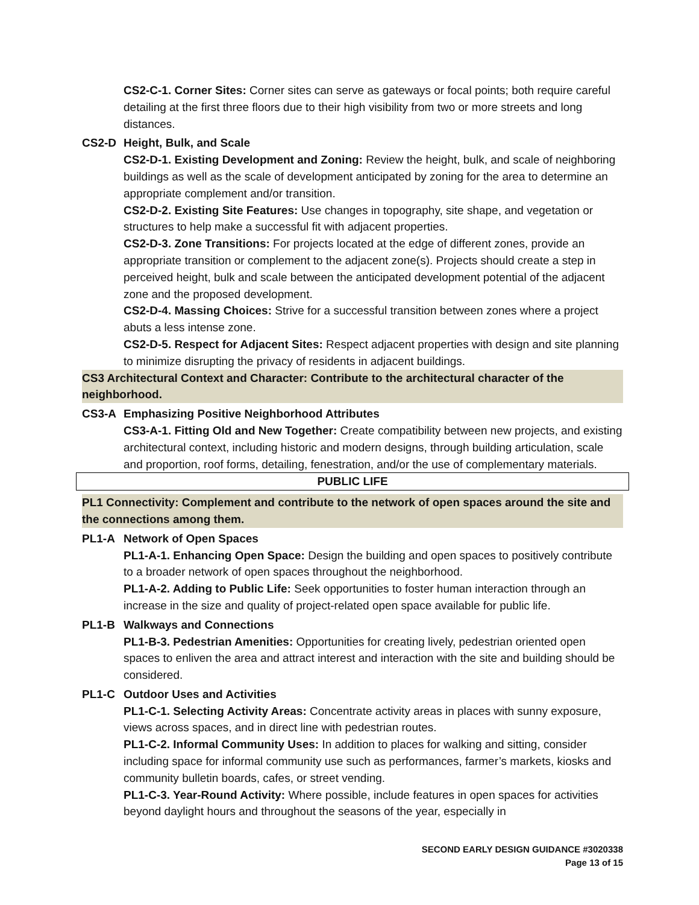CS2-C-1. Corner Sites: Corner sites can serve as gateways or focal points; both require careful detailing at the first three floors due to their high visibility from two or more streets and long distances.
CS2-D Height, Bulk, and Scale
CS2-D-1. Existing Development and Zoning: Review the height, bulk, and scale of neighboring buildings as well as the scale of development anticipated by zoning for the area to determine an appropriate complement and/or transition.
CS2-D-2. Existing Site Features: Use changes in topography, site shape, and vegetation or structures to help make a successful fit with adjacent properties.
CS2-D-3. Zone Transitions: For projects located at the edge of different zones, provide an appropriate transition or complement to the adjacent zone(s). Projects should create a step in perceived height, bulk and scale between the anticipated development potential of the adjacent zone and the proposed development.
CS2-D-4. Massing Choices: Strive for a successful transition between zones where a project abuts a less intense zone.
CS2-D-5. Respect for Adjacent Sites: Respect adjacent properties with design and site planning to minimize disrupting the privacy of residents in adjacent buildings.
CS3 Architectural Context and Character: Contribute to the architectural character of the neighborhood.
CS3-A Emphasizing Positive Neighborhood Attributes
CS3-A-1. Fitting Old and New Together: Create compatibility between new projects, and existing architectural context, including historic and modern designs, through building articulation, scale and proportion, roof forms, detailing, fenestration, and/or the use of complementary materials.
PUBLIC LIFE
PL1 Connectivity: Complement and contribute to the network of open spaces around the site and the connections among them.
PL1-A Network of Open Spaces
PL1-A-1. Enhancing Open Space: Design the building and open spaces to positively contribute to a broader network of open spaces throughout the neighborhood.
PL1-A-2. Adding to Public Life: Seek opportunities to foster human interaction through an increase in the size and quality of project-related open space available for public life.
PL1-B Walkways and Connections
PL1-B-3. Pedestrian Amenities: Opportunities for creating lively, pedestrian oriented open spaces to enliven the area and attract interest and interaction with the site and building should be considered.
PL1-C Outdoor Uses and Activities
PL1-C-1. Selecting Activity Areas: Concentrate activity areas in places with sunny exposure, views across spaces, and in direct line with pedestrian routes.
PL1-C-2. Informal Community Uses: In addition to places for walking and sitting, consider including space for informal community use such as performances, farmer’s markets, kiosks and community bulletin boards, cafes, or street vending.
PL1-C-3. Year-Round Activity: Where possible, include features in open spaces for activities beyond daylight hours and throughout the seasons of the year, especially in
SECOND EARLY DESIGN GUIDANCE #3020338
Page 13 of 15